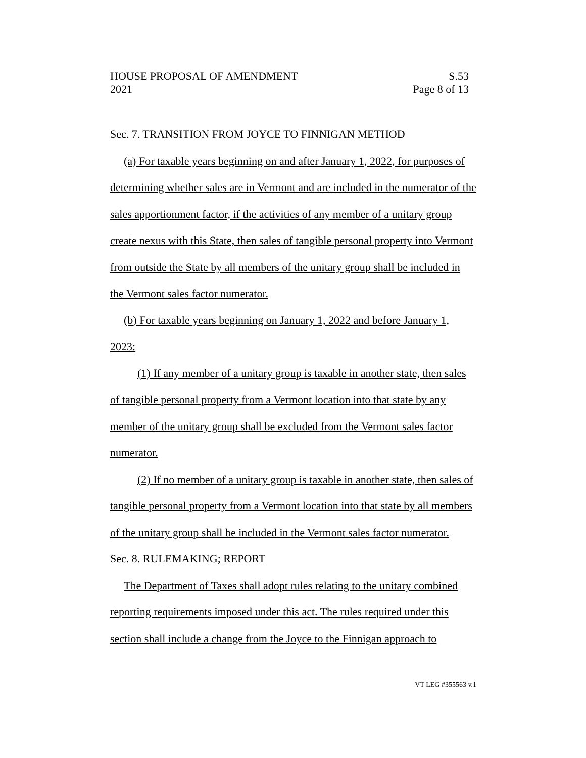HOUSE PROPOSAL OF AMENDMENT S.53
2021 Page 8 of 13
Sec. 7. TRANSITION FROM JOYCE TO FINNIGAN METHOD
(a) For taxable years beginning on and after January 1, 2022, for purposes of determining whether sales are in Vermont and are included in the numerator of the sales apportionment factor, if the activities of any member of a unitary group create nexus with this State, then sales of tangible personal property into Vermont from outside the State by all members of the unitary group shall be included in the Vermont sales factor numerator.
(b) For taxable years beginning on January 1, 2022 and before January 1, 2023:
(1) If any member of a unitary group is taxable in another state, then sales of tangible personal property from a Vermont location into that state by any member of the unitary group shall be excluded from the Vermont sales factor numerator.
(2) If no member of a unitary group is taxable in another state, then sales of tangible personal property from a Vermont location into that state by all members of the unitary group shall be included in the Vermont sales factor numerator.
Sec. 8. RULEMAKING; REPORT
The Department of Taxes shall adopt rules relating to the unitary combined reporting requirements imposed under this act. The rules required under this section shall include a change from the Joyce to the Finnigan approach to
VT LEG #355563 v.1